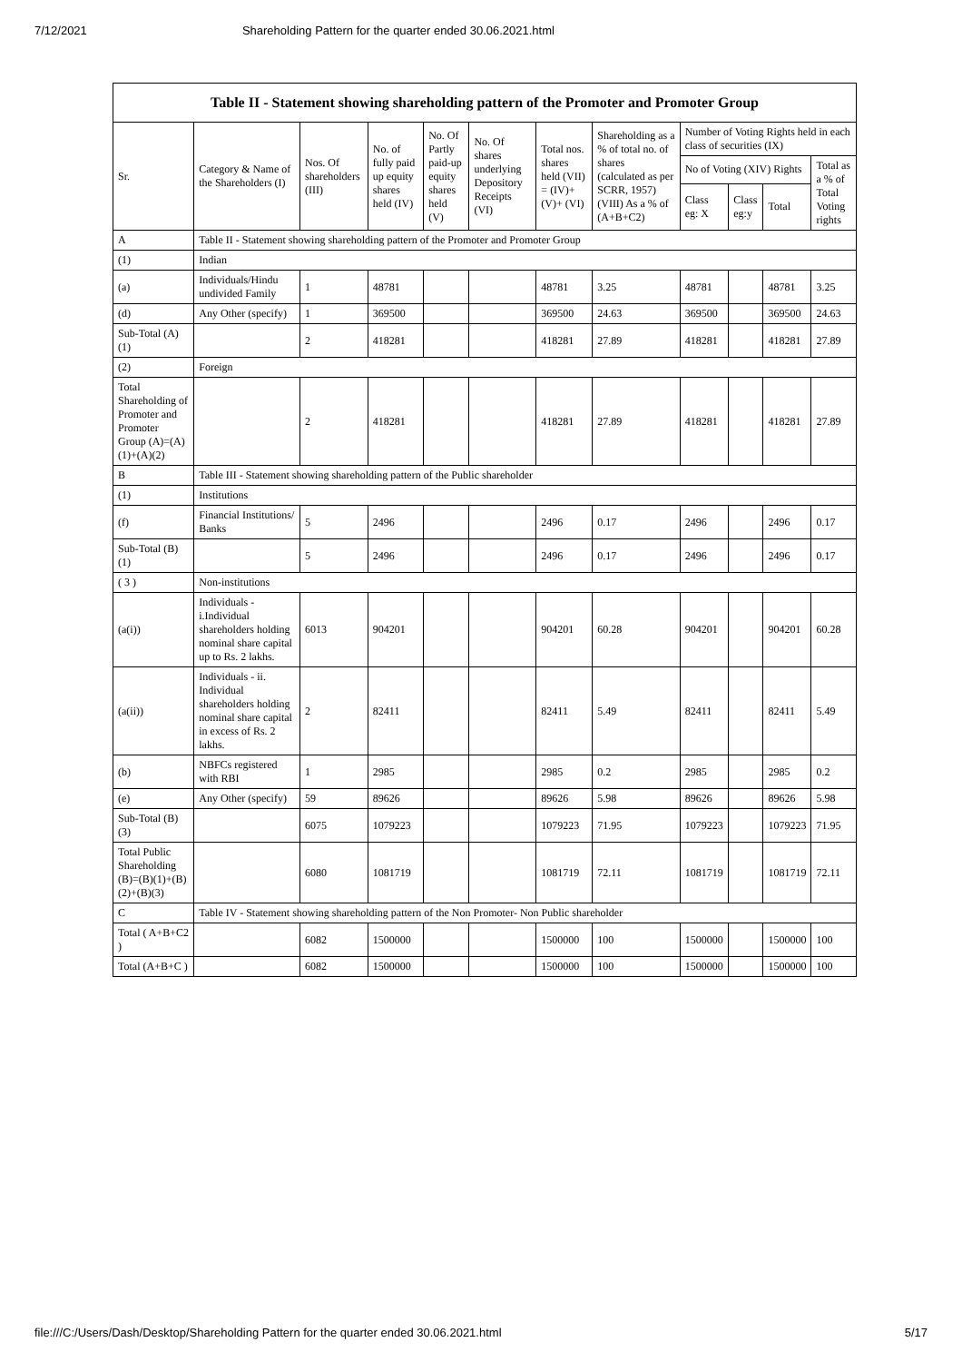7/12/2021 Shareholding Pattern for the quarter ended 30.06.2021.html
| Table II - Statement showing shareholding pattern of the Promoter and Promoter Group | | | | | | | | | | | |
| --- | --- | --- | --- | --- | --- | --- | --- | --- | --- | --- | --- |
| Sr. | Category & Name of the Shareholders (I) | Nos. Of shareholders (III) | No. of fully paid up equity shares held (IV) | No. Of Partly paid-up equity shares held (V) | No. Of shares underlying Depository Receipts (VI) | Total nos. shares held (VII) = (IV)+(V)+ (VI) | Shareholding as a % of total no. of shares (calculated as per SCRR, 1957) (VIII) As a % of (A+B+C2) | Number of Voting Rights held in each class of securities (IX) | | | |
| | | | | | | | | No of Voting (XIV) Rights | | | Total as a % of Total Voting rights |
| | | | | | | | | Class eg: X | Class eg:y | Total | |
| A | Table II - Statement showing shareholding pattern of the Promoter and Promoter Group | | | | | | | | | | |
| (1) | Indian | | | | | | | | | | |
| (a) | Individuals/Hindu undivided Family | 1 | 48781 | | | 48781 | 3.25 | 48781 | | 48781 | 3.25 |
| (d) | Any Other (specify) | 1 | 369500 | | | 369500 | 24.63 | 369500 | | 369500 | 24.63 |
| Sub-Total (A)(1) | | 2 | 418281 | | | 418281 | 27.89 | 418281 | | 418281 | 27.89 |
| (2) | Foreign | | | | | | | | | | |
| Total Shareholding of Promoter and Promoter Group (A)=(A)(1)+(A)(2) | | 2 | 418281 | | | 418281 | 27.89 | 418281 | | 418281 | 27.89 |
| B | Table III - Statement showing shareholding pattern of the Public shareholder | | | | | | | | | | |
| (1) | Institutions | | | | | | | | | | |
| (f) | Financial Institutions/ Banks | 5 | 2496 | | | 2496 | 0.17 | 2496 | | 2496 | 0.17 |
| Sub-Total (B)(1) | | 5 | 2496 | | | 2496 | 0.17 | 2496 | | 2496 | 0.17 |
| ( 3 ) | Non-institutions | | | | | | | | | | |
| (a(i)) | Individuals - i.Individual shareholders holding nominal share capital up to Rs. 2 lakhs. | 6013 | 904201 | | | 904201 | 60.28 | 904201 | | 904201 | 60.28 |
| (a(ii)) | Individuals - ii. Individual shareholders holding nominal share capital in excess of Rs. 2 lakhs. | 2 | 82411 | | | 82411 | 5.49 | 82411 | | 82411 | 5.49 |
| (b) | NBFCs registered with RBI | 1 | 2985 | | | 2985 | 0.2 | 2985 | | 2985 | 0.2 |
| (e) | Any Other (specify) | 59 | 89626 | | | 89626 | 5.98 | 89626 | | 89626 | 5.98 |
| Sub-Total (B)(3) | | 6075 | 1079223 | | | 1079223 | 71.95 | 1079223 | | 1079223 | 71.95 |
| Total Public Shareholding (B)=(B)(1)+(B)(2)+(B)(3) | | 6080 | 1081719 | | | 1081719 | 72.11 | 1081719 | | 1081719 | 72.11 |
| C | Table IV - Statement showing shareholding pattern of the Non Promoter- Non Public shareholder | | | | | | | | | | |
| Total ( A+B+C2 ) | | 6082 | 1500000 | | | 1500000 | 100 | 1500000 | | 1500000 | 100 |
| Total (A+B+C ) | | 6082 | 1500000 | | | 1500000 | 100 | 1500000 | | 1500000 | 100 |
file:///C:/Users/Dash/Desktop/Shareholding Pattern for the quarter ended 30.06.2021.html 5/17